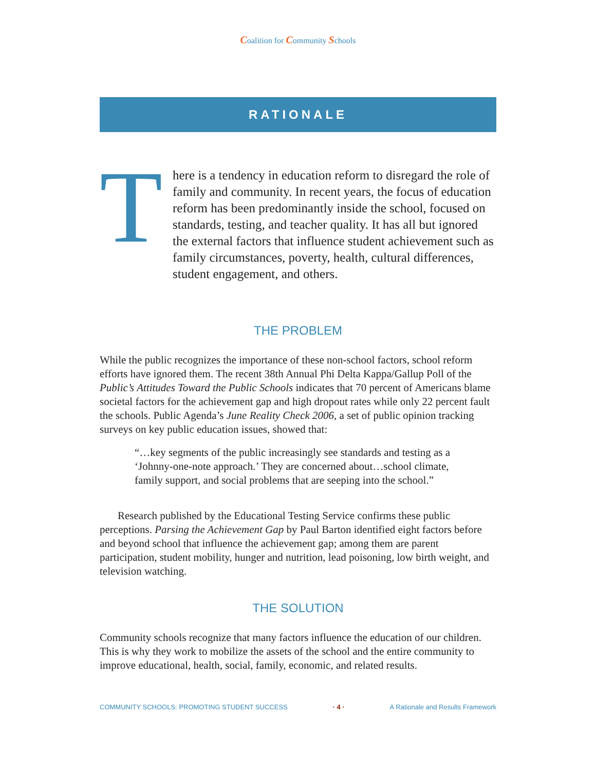Coalition for Community Schools
RATIONALE
T
here is a tendency in education reform to disregard the role of family and community. In recent years, the focus of education reform has been predominantly inside the school, focused on standards, testing, and teacher quality. It has all but ignored the external factors that influence student achievement such as family circumstances, poverty, health, cultural differences, student engagement, and others.
THE PROBLEM
While the public recognizes the importance of these non-school factors, school reform efforts have ignored them. The recent 38th Annual Phi Delta Kappa/Gallup Poll of the Public’s Attitudes Toward the Public Schools indicates that 70 percent of Americans blame societal factors for the achievement gap and high dropout rates while only 22 percent fault the schools. Public Agenda’s June Reality Check 2006, a set of public opinion tracking surveys on key public education issues, showed that:
“…key segments of the public increasingly see standards and testing as a ‘Johnny-one-note approach.’ They are concerned about…school climate, family support, and social problems that are seeping into the school.”
Research published by the Educational Testing Service confirms these public perceptions. Parsing the Achievement Gap by Paul Barton identified eight factors before and beyond school that influence the achievement gap; among them are parent participation, student mobility, hunger and nutrition, lead poisoning, low birth weight, and television watching.
THE SOLUTION
Community schools recognize that many factors influence the education of our children. This is why they work to mobilize the assets of the school and the entire community to improve educational, health, social, family, economic, and related results.
COMMUNITY SCHOOLS: PROMOTING STUDENT SUCCESS · 4 · A Rationale and Results Framework